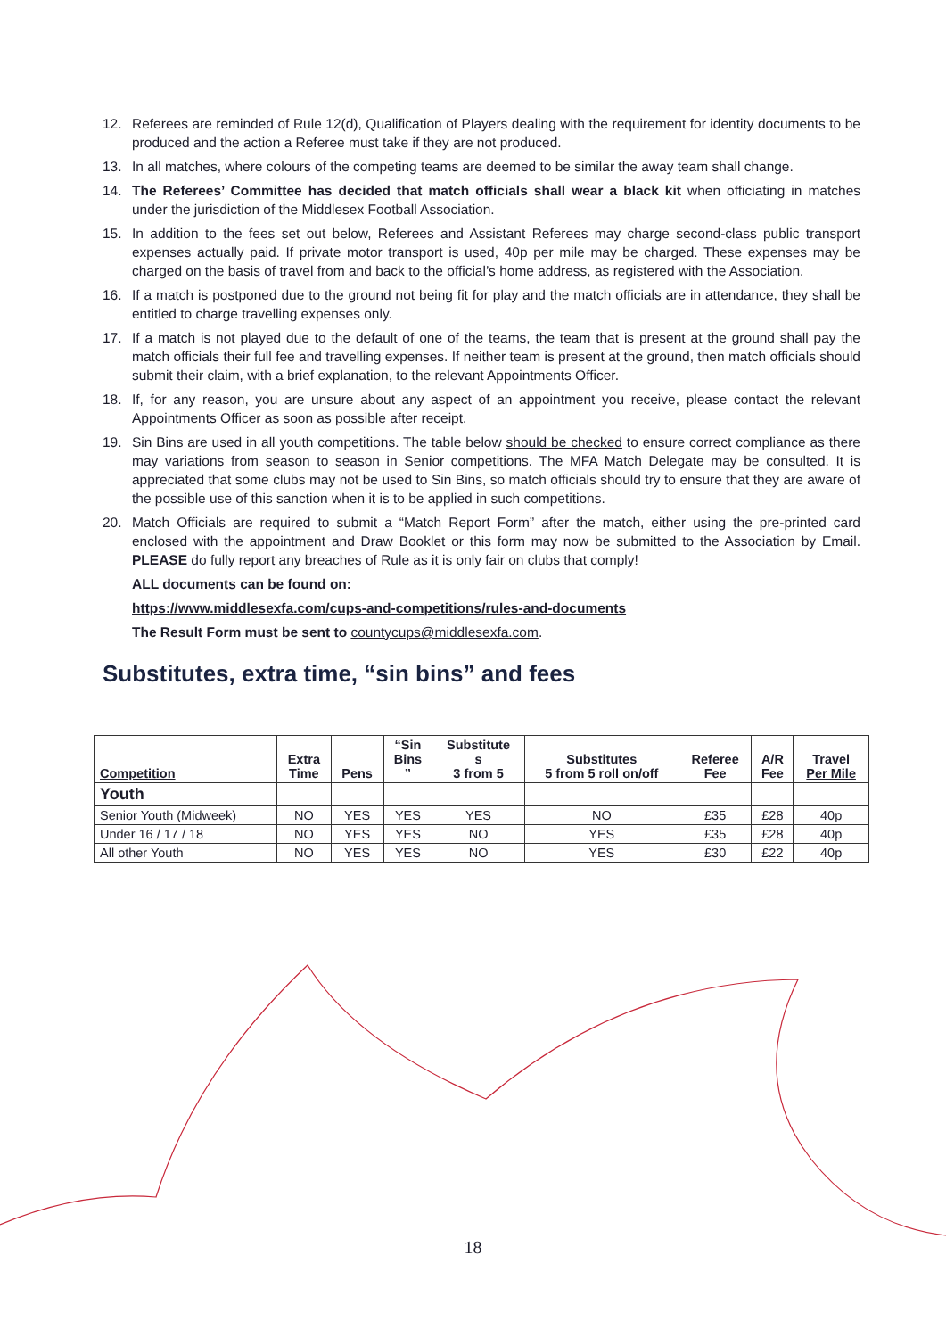12. Referees are reminded of Rule 12(d), Qualification of Players dealing with the requirement for identity documents to be produced and the action a Referee must take if they are not produced.
13. In all matches, where colours of the competing teams are deemed to be similar the away team shall change.
14. The Referees’ Committee has decided that match officials shall wear a black kit when officiating in matches under the jurisdiction of the Middlesex Football Association.
15. In addition to the fees set out below, Referees and Assistant Referees may charge second-class public transport expenses actually paid. If private motor transport is used, 40p per mile may be charged. These expenses may be charged on the basis of travel from and back to the official’s home address, as registered with the Association.
16. If a match is postponed due to the ground not being fit for play and the match officials are in attendance, they shall be entitled to charge travelling expenses only.
17. If a match is not played due to the default of one of the teams, the team that is present at the ground shall pay the match officials their full fee and travelling expenses. If neither team is present at the ground, then match officials should submit their claim, with a brief explanation, to the relevant Appointments Officer.
18. If, for any reason, you are unsure about any aspect of an appointment you receive, please contact the relevant Appointments Officer as soon as possible after receipt.
19. Sin Bins are used in all youth competitions. The table below should be checked to ensure correct compliance as there may variations from season to season in Senior competitions. The MFA Match Delegate may be consulted. It is appreciated that some clubs may not be used to Sin Bins, so match officials should try to ensure that they are aware of the possible use of this sanction when it is to be applied in such competitions.
20. Match Officials are required to submit a “Match Report Form” after the match, either using the pre-printed card enclosed with the appointment and Draw Booklet or this form may now be submitted to the Association by Email. PLEASE do fully report any breaches of Rule as it is only fair on clubs that comply!
ALL documents can be found on:
https://www.middlesexfa.com/cups-and-competitions/rules-and-documents
The Result Form must be sent to countycups@middlesexfa.com.
Substitutes, extra time, “sin bins” and fees
| Competition | Extra Time | Pens | “Sin Bins ” | Substitute s 3 from 5 | Substitutes 5 from 5 roll on/off | Referee Fee | A/R Fee | Travel Per Mile |
| --- | --- | --- | --- | --- | --- | --- | --- | --- |
| Youth | | | | | | | | |
| Senior Youth (Midweek) | NO | YES | YES | YES | NO | £35 | £28 | 40p |
| Under 16 / 17 / 18 | NO | YES | YES | NO | YES | £35 | £28 | 40p |
| All other Youth | NO | YES | YES | NO | YES | £30 | £22 | 40p |
18